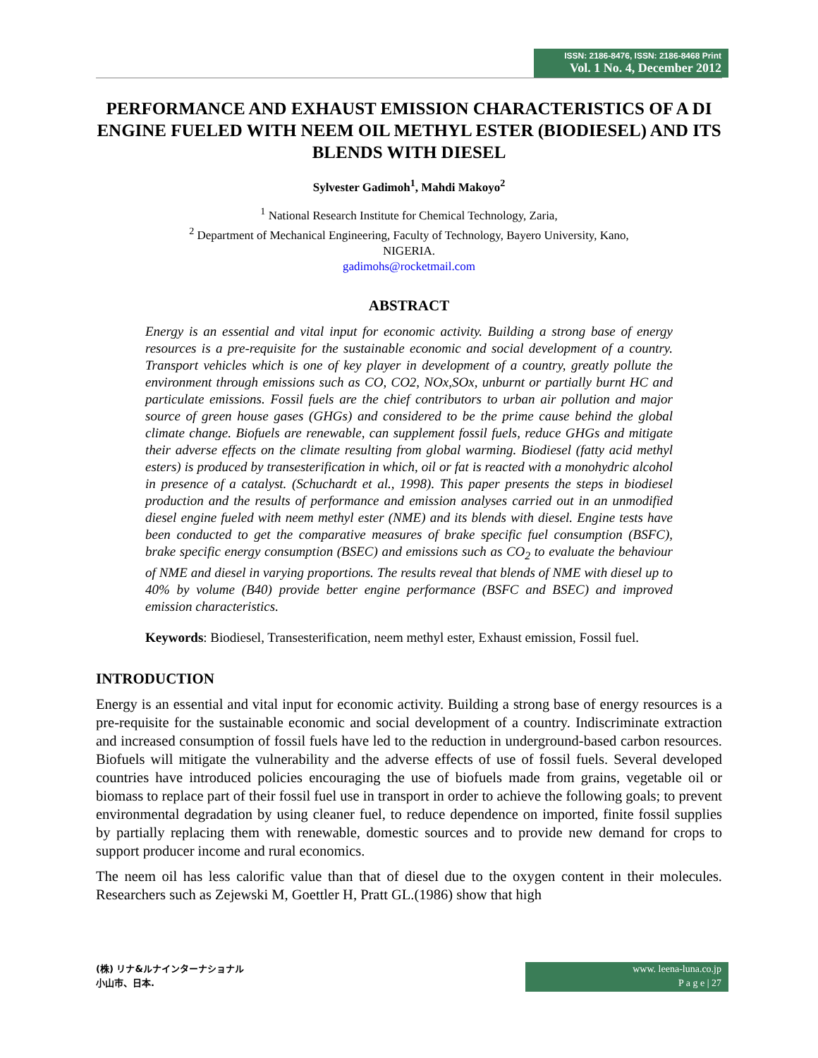ISSN: 2186-8476, ISSN: 2186-8468 Print
Vol. 1 No. 4, December 2012
PERFORMANCE AND EXHAUST EMISSION CHARACTERISTICS OF A DI ENGINE FUELED WITH NEEM OIL METHYL ESTER (BIODIESEL) AND ITS BLENDS WITH DIESEL
Sylvester Gadimoh<sup>1</sup>, Mahdi Makoyo<sup>2</sup>
<sup>1</sup> National Research Institute for Chemical Technology, Zaria,
<sup>2</sup> Department of Mechanical Engineering, Faculty of Technology, Bayero University, Kano,
NIGERIA.
gadimohs@rocketmail.com
ABSTRACT
Energy is an essential and vital input for economic activity. Building a strong base of energy resources is a pre-requisite for the sustainable economic and social development of a country. Transport vehicles which is one of key player in development of a country, greatly pollute the environment through emissions such as CO, CO2, NOx,SOx, unburnt or partially burnt HC and particulate emissions. Fossil fuels are the chief contributors to urban air pollution and major source of green house gases (GHGs) and considered to be the prime cause behind the global climate change. Biofuels are renewable, can supplement fossil fuels, reduce GHGs and mitigate their adverse effects on the climate resulting from global warming. Biodiesel (fatty acid methyl esters) is produced by transesterification in which, oil or fat is reacted with a monohydric alcohol in presence of a catalyst. (Schuchardt et al., 1998). This paper presents the steps in biodiesel production and the results of performance and emission analyses carried out in an unmodified diesel engine fueled with neem methyl ester (NME) and its blends with diesel. Engine tests have been conducted to get the comparative measures of brake specific fuel consumption (BSFC), brake specific energy consumption (BSEC) and emissions such as CO<sub>2</sub> to evaluate the behaviour of NME and diesel in varying proportions. The results reveal that blends of NME with diesel up to 40% by volume (B40) provide better engine performance (BSFC and BSEC) and improved emission characteristics.
Keywords: Biodiesel, Transesterification, neem methyl ester, Exhaust emission, Fossil fuel.
INTRODUCTION
Energy is an essential and vital input for economic activity. Building a strong base of energy resources is a pre-requisite for the sustainable economic and social development of a country. Indiscriminate extraction and increased consumption of fossil fuels have led to the reduction in underground-based carbon resources. Biofuels will mitigate the vulnerability and the adverse effects of use of fossil fuels. Several developed countries have introduced policies encouraging the use of biofuels made from grains, vegetable oil or biomass to replace part of their fossil fuel use in transport in order to achieve the following goals; to prevent environmental degradation by using cleaner fuel, to reduce dependence on imported, finite fossil supplies by partially replacing them with renewable, domestic sources and to provide new demand for crops to support producer income and rural economics.
The neem oil has less calorific value than that of diesel due to the oxygen content in their molecules. Researchers such as Zejewski M, Goettler H, Pratt GL.(1986) show that high
(株) リナ&ルナインターナショナル
小山市、日本.
www. leena-luna.co.jp
P a g e | 27